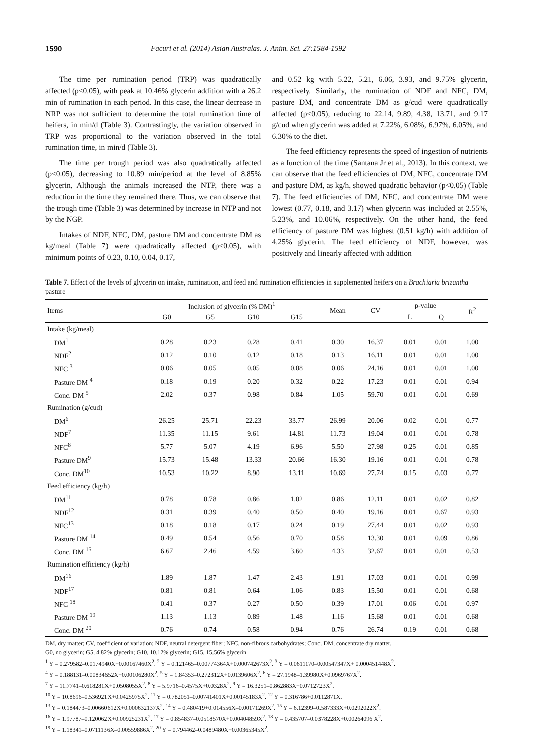1590 Facuri et al. (2014) Asian Australas. J. Anim. Sci. 27:1584-1592
The time per rumination period (TRP) was quadratically affected (p<0.05), with peak at 10.46% glycerin addition with a 26.2 min of rumination in each period. In this case, the linear decrease in NRP was not sufficient to determine the total rumination time of heifers, in min/d (Table 3). Contrastingly, the variation observed in TRP was proportional to the variation observed in the total rumination time, in min/d (Table 3).
The time per trough period was also quadratically affected (p<0.05), decreasing to 10.89 min/period at the level of 8.85% glycerin. Although the animals increased the NTP, there was a reduction in the time they remained there. Thus, we can observe that the trough time (Table 3) was determined by increase in NTP and not by the NGP.
Intakes of NDF, NFC, DM, pasture DM and concentrate DM as kg/meal (Table 7) were quadratically affected (p<0.05), with minimum points of 0.23, 0.10, 0.04, 0.17,
and 0.52 kg with 5.22, 5.21, 6.06, 3.93, and 9.75% glycerin, respectively. Similarly, the rumination of NDF and NFC, DM, pasture DM, and concentrate DM as g/cud were quadratically affected (p<0.05), reducing to 22.14, 9.89, 4.38, 13.71, and 9.17 g/cud when glycerin was added at 7.22%, 6.08%, 6.97%, 6.05%, and 6.30% to the diet.
The feed efficiency represents the speed of ingestion of nutrients as a function of the time (Santana Jr et al., 2013). In this context, we can observe that the feed efficiencies of DM, NFC, concentrate DM and pasture DM, as kg/h, showed quadratic behavior (p<0.05) (Table 7). The feed efficiencies of DM, NFC, and concentrate DM were lowest (0.77, 0.18, and 3.17) when glycerin was included at 2.55%, 5.23%, and 10.06%, respectively. On the other hand, the feed efficiency of pasture DM was highest (0.51 kg/h) with addition of 4.25% glycerin. The feed efficiency of NDF, however, was positively and linearly affected with addition
Table 7. Effect of the levels of glycerin on intake, rumination, and feed and rumination efficiencies in supplemented heifers on a Brachiaria brizantha pasture
| Items | Inclusion of glycerin (% DM)<sup>1</sup> | | | | Mean | CV | p-value | | R<sup>2</sup> |
| --- | --- | --- | --- | --- | --- | --- | --- | --- | --- |
| | G0 | G5 | G10 | G15 | | | L | Q | |
| Intake (kg/meal) | | | | | | | | | |
| DM<sup>1</sup> | 0.28 | 0.23 | 0.28 | 0.41 | 0.30 | 16.37 | 0.01 | 0.01 | 1.00 |
| NDF<sup>2</sup> | 0.12 | 0.10 | 0.12 | 0.18 | 0.13 | 16.11 | 0.01 | 0.01 | 1.00 |
| NFC <sup>3</sup> | 0.06 | 0.05 | 0.05 | 0.08 | 0.06 | 24.16 | 0.01 | 0.01 | 1.00 |
| Pasture DM <sup>4</sup> | 0.18 | 0.19 | 0.20 | 0.32 | 0.22 | 17.23 | 0.01 | 0.01 | 0.94 |
| Conc. DM <sup>5</sup> | 2.02 | 0.37 | 0.98 | 0.84 | 1.05 | 59.70 | 0.01 | 0.01 | 0.69 |
| Rumination (g/cud) | | | | | | | | | |
| DM<sup>6</sup> | 26.25 | 25.71 | 22.23 | 33.77 | 26.99 | 20.06 | 0.02 | 0.01 | 0.77 |
| NDF<sup>7</sup> | 11.35 | 11.15 | 9.61 | 14.81 | 11.73 | 19.04 | 0.01 | 0.01 | 0.78 |
| NFC<sup>8</sup> | 5.77 | 5.07 | 4.19 | 6.96 | 5.50 | 27.98 | 0.25 | 0.01 | 0.85 |
| Pasture DM<sup>9</sup> | 15.73 | 15.48 | 13.33 | 20.66 | 16.30 | 19.16 | 0.01 | 0.01 | 0.78 |
| Conc. DM<sup>10</sup> | 10.53 | 10.22 | 8.90 | 13.11 | 10.69 | 27.74 | 0.15 | 0.03 | 0.77 |
| Feed efficiency (kg/h) | | | | | | | | | |
| DM<sup>11</sup> | 0.78 | 0.78 | 0.86 | 1.02 | 0.86 | 12.11 | 0.01 | 0.02 | 0.82 |
| NDF<sup>12</sup> | 0.31 | 0.39 | 0.40 | 0.50 | 0.40 | 19.16 | 0.01 | 0.67 | 0.93 |
| NFC<sup>13</sup> | 0.18 | 0.18 | 0.17 | 0.24 | 0.19 | 27.44 | 0.01 | 0.02 | 0.93 |
| Pasture DM <sup>14</sup> | 0.49 | 0.54 | 0.56 | 0.70 | 0.58 | 13.30 | 0.01 | 0.09 | 0.86 |
| Conc. DM <sup>15</sup> | 6.67 | 2.46 | 4.59 | 3.60 | 4.33 | 32.67 | 0.01 | 0.01 | 0.53 |
| Rumination efficiency (kg/h) | | | | | | | | | |
| DM<sup>16</sup> | 1.89 | 1.87 | 1.47 | 2.43 | 1.91 | 17.03 | 0.01 | 0.01 | 0.99 |
| NDF<sup>17</sup> | 0.81 | 0.81 | 0.64 | 1.06 | 0.83 | 15.50 | 0.01 | 0.01 | 0.68 |
| NFC <sup>18</sup> | 0.41 | 0.37 | 0.27 | 0.50 | 0.39 | 17.01 | 0.06 | 0.01 | 0.97 |
| Pasture DM <sup>19</sup> | 1.13 | 1.13 | 0.89 | 1.48 | 1.16 | 15.68 | 0.01 | 0.01 | 0.68 |
| Conc. DM <sup>20</sup> | 0.76 | 0.74 | 0.58 | 0.94 | 0.76 | 26.74 | 0.19 | 0.01 | 0.68 |
DM, dry matter; CV, coefficient of variation; NDF, neutral detergent fiber; NFC, non-fibrous carbohydrates; Conc. DM, concentrate dry matter.
G0, no glycerin; G5, 4.82% glycerin; G10, 10.12% glycerin; G15, 15.56% glycerin.
<sup>1</sup> Y = 0.279582–0.0174940X+0.00167460X<sup>2</sup>. <sup>2</sup> Y = 0.121465–0.00774364X+0.000742673X<sup>2</sup>. <sup>3</sup> Y = 0.0611170–0.00547347X+ 0.000451448X<sup>2</sup>.
<sup>4</sup> Y = 0.188131–0.00834652X+0.00106280X<sup>2</sup>. <sup>5</sup> Y = 1.84353–0.272312X+0.0139606X<sup>2</sup>. <sup>6</sup> Y = 27.1948–1.39980X+0.0969767X<sup>2</sup>.
<sup>7</sup> Y = 11.7741–0.618281X+0.0508055X<sup>2</sup>. <sup>8</sup> Y = 5.9716–0.4575X+0.0328X<sup>2</sup>. <sup>9</sup> Y = 16.3251–0.862883X+0.0712723X<sup>2</sup>.
<sup>10</sup> Y = 10.8696–0.536921X+0.0425975X<sup>2</sup>. <sup>11</sup> Y = 0.782051–0.00741401X+0.00145183X<sup>2</sup>. <sup>12</sup> Y = 0.316786+0.0112871X.
<sup>13</sup> Y = 0.184473–0.00660612X+0.000632137X<sup>2</sup>. <sup>14</sup> Y = 0.480419+0.014556X–0.00171269X<sup>2</sup>. <sup>15</sup> Y = 6.12399–0.587333X+0.0292022X<sup>2</sup>.
<sup>16</sup> Y = 1.97787–0.120062X+0.00925231X<sup>2</sup>. <sup>17</sup> Y = 0.854837–0.0518570X+0.00404859X<sup>2</sup>. <sup>18</sup> Y = 0.435707–0.0378228X+0.00264096 X<sup>2</sup>.
<sup>19</sup> Y = 1.18341–0.0711136X–0.00559886X<sup>2</sup>. <sup>20</sup> Y = 0.794462–0.0489480X+0.00365345X<sup>2</sup>.